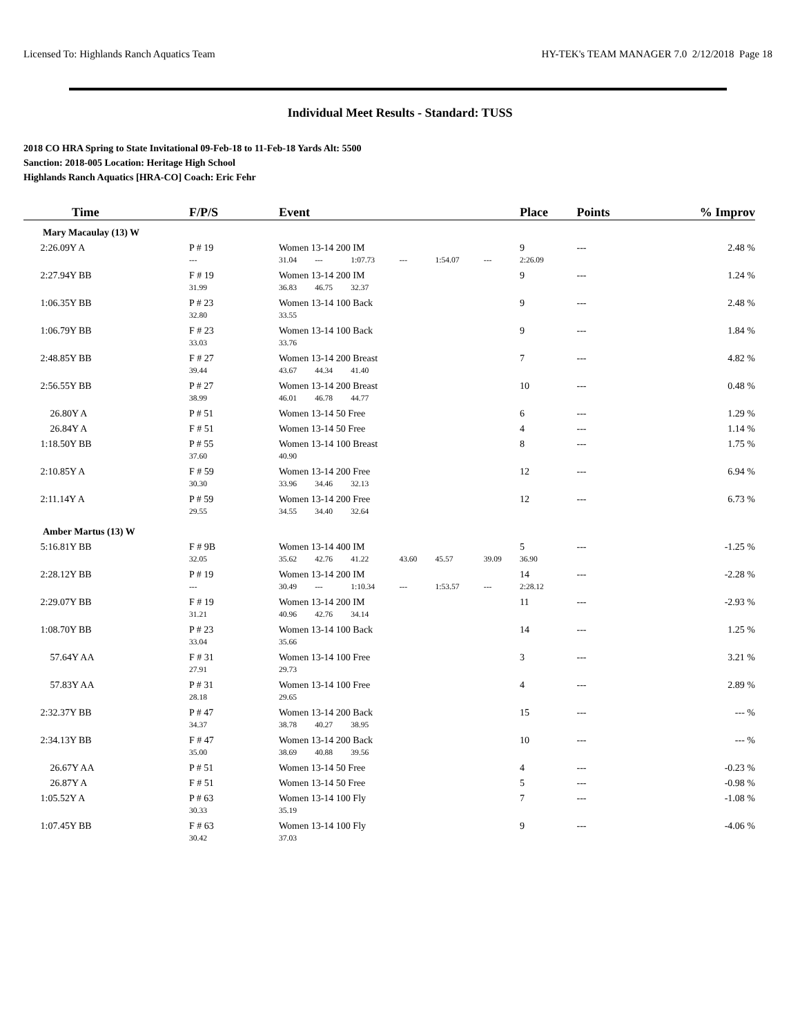Licensed To: Highlands Ranch Aquatics Team HY-TEK's TEAM MANAGER 7.0 2/12/2018 Page 18
Individual Meet Results - Standard: TUSS
2018 CO HRA Spring to State Invitational 09-Feb-18 to 11-Feb-18 Yards Alt: 5500
Sanction: 2018-005 Location: Heritage High School
Highlands Ranch Aquatics [HRA-CO] Coach: Eric Fehr
| Time | F/P/S | Event | | | | | | Place | Points | % Improv |
| --- | --- | --- | --- | --- | --- | --- | --- | --- | --- | --- |
| Mary Macaulay (13) W | | | | | | | | | | |
| 2:26.09Y A | P # 19 | Women 13-14 200 IM | | | | | | 9 | --- | 2.48 % |
| | --- | 31.04 | --- | 1:07.73 | --- | 1:54.07 | --- | 2:26.09 | | |
| 2:27.94Y BB | F # 19 | Women 13-14 200 IM | | | | | | 9 | --- | 1.24 % |
| | 31.99 | 36.83 | 46.75 | 32.37 | | | | | | |
| 1:06.35Y BB | P # 23 | Women 13-14 100 Back | | | | | | 9 | --- | 2.48 % |
| | 32.80 | 33.55 | | | | | | | | |
| 1:06.79Y BB | F # 23 | Women 13-14 100 Back | | | | | | 9 | --- | 1.84 % |
| | 33.03 | 33.76 | | | | | | | | |
| 2:48.85Y BB | F # 27 | Women 13-14 200 Breast | | | | | | 7 | --- | 4.82 % |
| | 39.44 | 43.67 | 44.34 | 41.40 | | | | | | |
| 2:56.55Y BB | P # 27 | Women 13-14 200 Breast | | | | | | 10 | --- | 0.48 % |
| | 38.99 | 46.01 | 46.78 | 44.77 | | | | | | |
| 26.80Y A | P # 51 | Women 13-14 50 Free | | | | | | 6 | --- | 1.29 % |
| 26.84Y A | F # 51 | Women 13-14 50 Free | | | | | | 4 | --- | 1.14 % |
| 1:18.50Y BB | P # 55 | Women 13-14 100 Breast | | | | | | 8 | --- | 1.75 % |
| | 37.60 | 40.90 | | | | | | | | |
| 2:10.85Y A | F # 59 | Women 13-14 200 Free | | | | | | 12 | --- | 6.94 % |
| | 30.30 | 33.96 | 34.46 | 32.13 | | | | | | |
| 2:11.14Y A | P # 59 | Women 13-14 200 Free | | | | | | 12 | --- | 6.73 % |
| | 29.55 | 34.55 | 34.40 | 32.64 | | | | | | |
| Amber Martus (13) W | | | | | | | | | | |
| 5:16.81Y BB | F # 9B | Women 13-14 400 IM | | | | | | 5 | --- | -1.25 % |
| | 32.05 | 35.62 | 42.76 | 41.22 | 43.60 | 45.57 | 39.09 | 36.90 | | |
| 2:28.12Y BB | P # 19 | Women 13-14 200 IM | | | | | | 14 | --- | -2.28 % |
| | --- | 30.49 | --- | 1:10.34 | --- | 1:53.57 | --- | 2:28.12 | | |
| 2:29.07Y BB | F # 19 | Women 13-14 200 IM | | | | | | 11 | --- | -2.93 % |
| | 31.21 | 40.96 | 42.76 | 34.14 | | | | | | |
| 1:08.70Y BB | P # 23 | Women 13-14 100 Back | | | | | | 14 | --- | 1.25 % |
| | 33.04 | 35.66 | | | | | | | | |
| 57.64Y AA | F # 31 | Women 13-14 100 Free | | | | | | 3 | --- | 3.21 % |
| | 27.91 | 29.73 | | | | | | | | |
| 57.83Y AA | P # 31 | Women 13-14 100 Free | | | | | | 4 | --- | 2.89 % |
| | 28.18 | 29.65 | | | | | | | | |
| 2:32.37Y BB | P # 47 | Women 13-14 200 Back | | | | | | 15 | --- | --- % |
| | 34.37 | 38.78 | 40.27 | 38.95 | | | | | | |
| 2:34.13Y BB | F # 47 | Women 13-14 200 Back | | | | | | 10 | --- | --- % |
| | 35.00 | 38.69 | 40.88 | 39.56 | | | | | | |
| 26.67Y AA | P # 51 | Women 13-14 50 Free | | | | | | 4 | --- | -0.23 % |
| 26.87Y A | F # 51 | Women 13-14 50 Free | | | | | | 5 | --- | -0.98 % |
| 1:05.52Y A | P # 63 | Women 13-14 100 Fly | | | | | | 7 | --- | -1.08 % |
| | 30.33 | 35.19 | | | | | | | | |
| 1:07.45Y BB | F # 63 | Women 13-14 100 Fly | | | | | | 9 | --- | -4.06 % |
| | 30.42 | 37.03 | | | | | | | | |